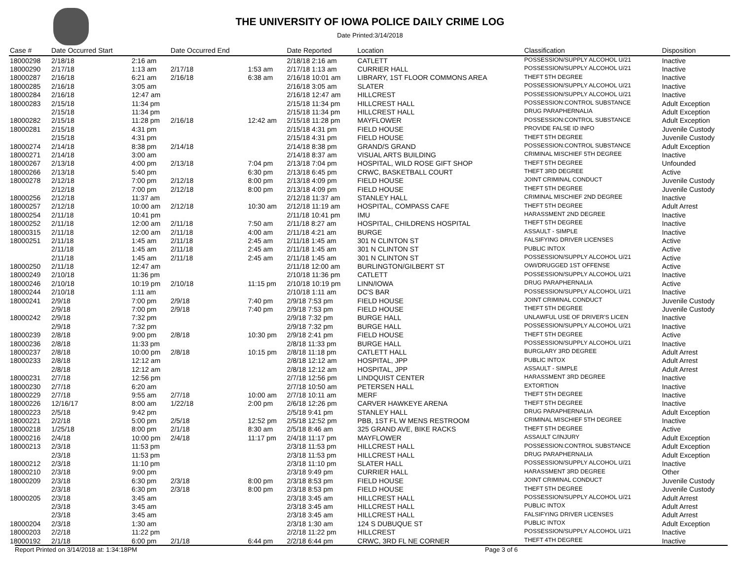THE UNIVERSITY OF IOWA POLICE DAILY CRIME LOG
Date Printed:3/14/2018
| Case # | Date Occurred Start | | Date Occurred End | | Date Reported | Location | Classification | Disposition |
| --- | --- | --- | --- | --- | --- | --- | --- | --- |
| 18000298 | 2/18/18 | 2:16 am | | | 2/18/18 2:16 am | CATLETT | POSSESSION/SUPPLY ALCOHOL U/21 | Inactive |
| 18000290 | 2/17/18 | 1:13 am | 2/17/18 | 1:53 am | 2/17/18 1:13 am | CURRIER HALL | POSSESSION/SUPPLY ALCOHOL U/21 | Inactive |
| 18000287 | 2/16/18 | 6:21 am | 2/16/18 | 6:38 am | 2/16/18 10:01 am | LIBRARY, 1ST FLOOR COMMONS AREA | THEFT 5TH DEGREE | Inactive |
| 18000285 | 2/16/18 | 3:05 am | | | 2/16/18 3:05 am | SLATER | POSSESSION/SUPPLY ALCOHOL U/21 | Inactive |
| 18000284 | 2/16/18 | 12:47 am | | | 2/16/18 12:47 am | HILLCREST | POSSESSION/SUPPLY ALCOHOL U/21 | Inactive |
| 18000283 | 2/15/18 | 11:34 pm | | | 2/15/18 11:34 pm | HILLCREST HALL | POSSESSION:CONTROL SUBSTANCE | Adult Exception |
| | 2/15/18 | 11:34 pm | | | 2/15/18 11:34 pm | HILLCREST HALL | DRUG PARAPHERNALIA | Adult Exception |
| 18000282 | 2/15/18 | 11:28 pm | 2/16/18 | 12:42 am | 2/15/18 11:28 pm | MAYFLOWER | POSSESSION:CONTROL SUBSTANCE | Adult Exception |
| 18000281 | 2/15/18 | 4:31 pm | | | 2/15/18 4:31 pm | FIELD HOUSE | PROVIDE FALSE ID INFO | Juvenile Custody |
| | 2/15/18 | 4:31 pm | | | 2/15/18 4:31 pm | FIELD HOUSE | THEFT 5TH DEGREE | Juvenile Custody |
| 18000274 | 2/14/18 | 8:38 pm | 2/14/18 | | 2/14/18 8:38 pm | GRAND/S GRAND | POSSESSION:CONTROL SUBSTANCE | Adult Exception |
| 18000271 | 2/14/18 | 3:00 am | | | 2/14/18 8:37 am | VISUAL ARTS BUILDING | CRIMINAL MISCHIEF 5TH DEGREE | Inactive |
| 18000267 | 2/13/18 | 4:00 pm | 2/13/18 | 7:04 pm | 2/13/18 7:04 pm | HOSPITAL, WILD ROSE GIFT SHOP | THEFT 5TH DEGREE | Unfounded |
| 18000266 | 2/13/18 | 5:40 pm | | 6:30 pm | 2/13/18 6:45 pm | CRWC, BASKETBALL COURT | THEFT 3RD DEGREE | Active |
| 18000278 | 2/12/18 | 7:00 pm | 2/12/18 | 8:00 pm | 2/13/18 4:09 pm | FIELD HOUSE | JOINT CRIMINAL CONDUCT | Juvenile Custody |
| | 2/12/18 | 7:00 pm | 2/12/18 | 8:00 pm | 2/13/18 4:09 pm | FIELD HOUSE | THEFT 5TH DEGREE | Juvenile Custody |
| 18000256 | 2/12/18 | 11:37 am | | | 2/12/18 11:37 am | STANLEY HALL | CRIMINAL MISCHIEF 2ND DEGREE | Inactive |
| 18000257 | 2/12/18 | 10:00 am | 2/12/18 | 10:30 am | 2/12/18 11:19 am | HOSPITAL, COMPASS CAFE | THEFT 5TH DEGREE | Adult Arrest |
| 18000254 | 2/11/18 | 10:41 pm | | | 2/11/18 10:41 pm | IMU | HARASSMENT 2ND DEGREE | Inactive |
| 18000252 | 2/11/18 | 12:00 am | 2/11/18 | 7:50 am | 2/11/18 8:27 am | HOSPITAL, CHILDRENS HOSPITAL | THEFT 5TH DEGREE | Inactive |
| 18000315 | 2/11/18 | 12:00 am | 2/11/18 | 4:00 am | 2/11/18 4:21 am | BURGE | ASSAULT - SIMPLE | Inactive |
| 18000251 | 2/11/18 | 1:45 am | 2/11/18 | 2:45 am | 2/11/18 1:45 am | 301 N CLINTON ST | FALSIFYING DRIVER LICENSES | Active |
| | 2/11/18 | 1:45 am | 2/11/18 | 2:45 am | 2/11/18 1:45 am | 301 N CLINTON ST | PUBLIC INTOX | Active |
| | 2/11/18 | 1:45 am | 2/11/18 | 2:45 am | 2/11/18 1:45 am | 301 N CLINTON ST | POSSESSION/SUPPLY ALCOHOL U/21 | Active |
| 18000250 | 2/11/18 | 12:47 am | | | 2/11/18 12:00 am | BURLINGTON/GILBERT ST | OWI/DRUGGED 1ST OFFENSE | Active |
| 18000249 | 2/10/18 | 11:36 pm | | | 2/10/18 11:36 pm | CATLETT | POSSESSION/SUPPLY ALCOHOL U/21 | Inactive |
| 18000246 | 2/10/18 | 10:19 pm | 2/10/18 | 11:15 pm | 2/10/18 10:19 pm | LINN/IOWA | DRUG PARAPHERNALIA | Active |
| 18000244 | 2/10/18 | 1:11 am | | | 2/10/18 1:11 am | DC'S BAR | POSSESSION/SUPPLY ALCOHOL U/21 | Inactive |
| 18000241 | 2/9/18 | 7:00 pm | 2/9/18 | 7:40 pm | 2/9/18 7:53 pm | FIELD HOUSE | JOINT CRIMINAL CONDUCT | Juvenile Custody |
| | 2/9/18 | 7:00 pm | 2/9/18 | 7:40 pm | 2/9/18 7:53 pm | FIELD HOUSE | THEFT 5TH DEGREE | Juvenile Custody |
| 18000242 | 2/9/18 | 7:32 pm | | | 2/9/18 7:32 pm | BURGE HALL | UNLAWFUL USE OF DRIVER'S LICEN | Inactive |
| | 2/9/18 | 7:32 pm | | | 2/9/18 7:32 pm | BURGE HALL | POSSESSION/SUPPLY ALCOHOL U/21 | Inactive |
| 18000239 | 2/8/18 | 9:00 pm | 2/8/18 | 10:30 pm | 2/9/18 2:41 pm | FIELD HOUSE | THEFT 5TH DEGREE | Active |
| 18000236 | 2/8/18 | 11:33 pm | | | 2/8/18 11:33 pm | BURGE HALL | POSSESSION/SUPPLY ALCOHOL U/21 | Inactive |
| 18000237 | 2/8/18 | 10:00 pm | 2/8/18 | 10:15 pm | 2/8/18 11:18 pm | CATLETT HALL | BURGLARY 3RD DEGREE | Adult Arrest |
| 18000233 | 2/8/18 | 12:12 am | | | 2/8/18 12:12 am | HOSPITAL, JPP | PUBLIC INTOX | Adult Arrest |
| | 2/8/18 | 12:12 am | | | 2/8/18 12:12 am | HOSPITAL, JPP | ASSAULT - SIMPLE | Adult Arrest |
| 18000231 | 2/7/18 | 12:56 pm | | | 2/7/18 12:56 pm | LINDQUIST CENTER | HARASSMENT 3RD DEGREE | Inactive |
| 18000230 | 2/7/18 | 6:20 am | | | 2/7/18 10:50 am | PETERSEN HALL | EXTORTION | Inactive |
| 18000229 | 2/7/18 | 9:55 am | 2/7/18 | 10:00 am | 2/7/18 10:11 am | MERF | THEFT 5TH DEGREE | Inactive |
| 18000226 | 12/16/17 | 8:00 am | 1/22/18 | 2:00 pm | 2/6/18 12:26 pm | CARVER HAWKEYE ARENA | THEFT 5TH DEGREE | Inactive |
| 18000223 | 2/5/18 | 9:42 pm | | | 2/5/18 9:41 pm | STANLEY HALL | DRUG PARAPHERNALIA | Adult Exception |
| 18000221 | 2/2/18 | 5:00 pm | 2/5/18 | 12:52 pm | 2/5/18 12:52 pm | PBB, 1ST FL W MENS RESTROOM | CRIMINAL MISCHIEF 5TH DEGREE | Inactive |
| 18000218 | 1/25/18 | 8:00 pm | 2/1/18 | 8:30 am | 2/5/18 8:46 am | 325 GRAND AVE, BIKE RACKS | THEFT 5TH DEGREE | Active |
| 18000216 | 2/4/18 | 10:00 pm | 2/4/18 | 11:17 pm | 2/4/18 11:17 pm | MAYFLOWER | ASSAULT C/INJURY | Adult Exception |
| 18000213 | 2/3/18 | 11:53 pm | | | 2/3/18 11:53 pm | HILLCREST HALL | POSSESSION:CONTROL SUBSTANCE | Adult Exception |
| | 2/3/18 | 11:53 pm | | | 2/3/18 11:53 pm | HILLCREST HALL | DRUG PARAPHERNALIA | Adult Exception |
| 18000212 | 2/3/18 | 11:10 pm | | | 2/3/18 11:10 pm | SLATER HALL | POSSESSION/SUPPLY ALCOHOL U/21 | Inactive |
| 18000210 | 2/3/18 | 9:00 pm | | | 2/3/18 9:49 pm | CURRIER HALL | HARASSMENT 3RD DEGREE | Other |
| 18000209 | 2/3/18 | 6:30 pm | 2/3/18 | 8:00 pm | 2/3/18 8:53 pm | FIELD HOUSE | JOINT CRIMINAL CONDUCT | Juvenile Custody |
| | 2/3/18 | 6:30 pm | 2/3/18 | 8:00 pm | 2/3/18 8:53 pm | FIELD HOUSE | THEFT 5TH DEGREE | Juvenile Custody |
| 18000205 | 2/3/18 | 3:45 am | | | 2/3/18 3:45 am | HILLCREST HALL | POSSESSION/SUPPLY ALCOHOL U/21 | Adult Arrest |
| | 2/3/18 | 3:45 am | | | 2/3/18 3:45 am | HILLCREST HALL | PUBLIC INTOX | Adult Arrest |
| | 2/3/18 | 3:45 am | | | 2/3/18 3:45 am | HILLCREST HALL | FALSIFYING DRIVER LICENSES | Adult Arrest |
| 18000204 | 2/3/18 | 1:30 am | | | 2/3/18 1:30 am | 124 S DUBUQUE ST | PUBLIC INTOX | Adult Exception |
| 18000203 | 2/2/18 | 11:22 pm | | | 2/2/18 11:22 pm | HILLCREST | POSSESSION/SUPPLY ALCOHOL U/21 | Inactive |
| 18000192 | 2/1/18 | 6:00 pm | 2/1/18 | 6:44 pm | 2/2/18 6:44 pm | CRWC, 3RD FL NE CORNER | THEFT 4TH DEGREE | Inactive |
Report Printed on 3/14/2018 at: 1:34:18PM Page 3 of 6